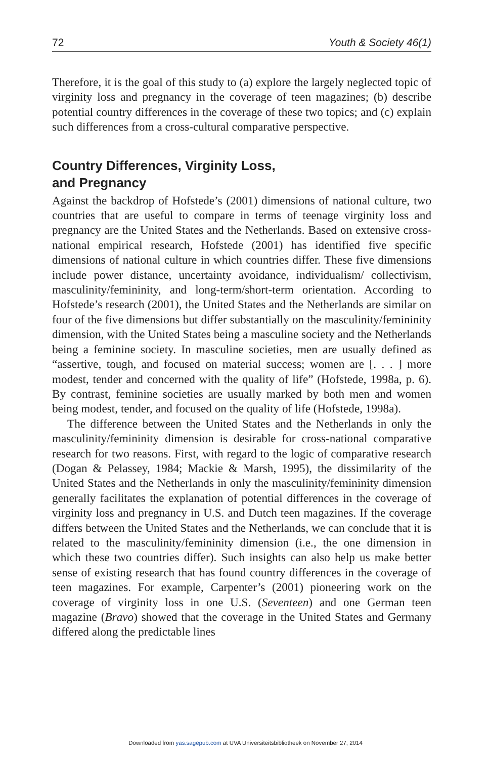72 Youth & Society 46(1)
Therefore, it is the goal of this study to (a) explore the largely neglected topic of virginity loss and pregnancy in the coverage of teen magazines; (b) describe potential country differences in the coverage of these two topics; and (c) explain such differences from a cross-cultural comparative perspective.
Country Differences, Virginity Loss,
and Pregnancy
Against the backdrop of Hofstede’s (2001) dimensions of national culture, two countries that are useful to compare in terms of teenage virginity loss and pregnancy are the United States and the Netherlands. Based on extensive cross-national empirical research, Hofstede (2001) has identified five specific dimensions of national culture in which countries differ. These five dimensions include power distance, uncertainty avoidance, individualism/ collectivism, masculinity/femininity, and long-term/short-term orientation. According to Hofstede’s research (2001), the United States and the Netherlands are similar on four of the five dimensions but differ substantially on the masculinity/femininity dimension, with the United States being a masculine society and the Netherlands being a feminine society. In masculine societies, men are usually defined as “assertive, tough, and focused on material success; women are [. . . ] more modest, tender and concerned with the quality of life” (Hofstede, 1998a, p. 6). By contrast, feminine societies are usually marked by both men and women being modest, tender, and focused on the quality of life (Hofstede, 1998a).
The difference between the United States and the Netherlands in only the masculinity/femininity dimension is desirable for cross-national comparative research for two reasons. First, with regard to the logic of comparative research (Dogan & Pelassey, 1984; Mackie & Marsh, 1995), the dissimilarity of the United States and the Netherlands in only the masculinity/femininity dimension generally facilitates the explanation of potential differences in the coverage of virginity loss and pregnancy in U.S. and Dutch teen magazines. If the coverage differs between the United States and the Netherlands, we can conclude that it is related to the masculinity/femininity dimension (i.e., the one dimension in which these two countries differ). Such insights can also help us make better sense of existing research that has found country differences in the coverage of teen magazines. For example, Carpenter’s (2001) pioneering work on the coverage of virginity loss in one U.S. (Seventeen) and one German teen magazine (Bravo) showed that the coverage in the United States and Germany differed along the predictable lines
Downloaded from yas.sagepub.com at UVA Universiteitsbibliotheek on November 27, 2014